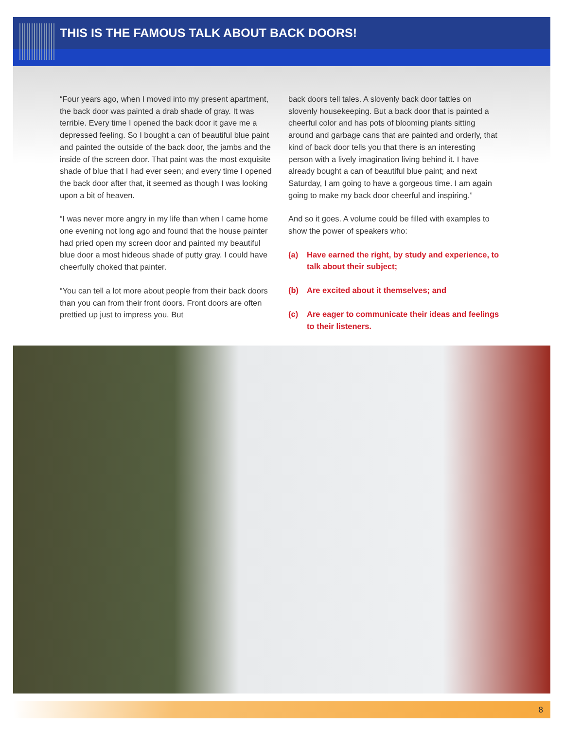THIS IS THE FAMOUS TALK ABOUT BACK DOORS!
“Four years ago, when I moved into my present apartment, the back door was painted a drab shade of gray. It was terrible. Every time I opened the back door it gave me a depressed feeling. So I bought a can of beautiful blue paint and painted the outside of the back door, the jambs and the inside of the screen door. That paint was the most exquisite shade of blue that I had ever seen; and every time I opened the back door after that, it seemed as though I was looking upon a bit of heaven.
“I was never more angry in my life than when I came home one evening not long ago and found that the house painter had pried open my screen door and painted my beautiful blue door a most hideous shade of putty gray. I could have cheerfully choked that painter.
“You can tell a lot more about people from their back doors than you can from their front doors. Front doors are often prettied up just to impress you. But
back doors tell tales. A slovenly back door tattles on slovenly housekeeping. But a back door that is painted a cheerful color and has pots of blooming plants sitting around and garbage cans that are painted and orderly, that kind of back door tells you that there is an interesting person with a lively imagination living behind it. I have already bought a can of beautiful blue paint; and next Saturday, I am going to have a gorgeous time. I am again going to make my back door cheerful and inspiring.”
And so it goes. A volume could be filled with examples to show the power of speakers who:
(a) Have earned the right, by study and experience, to talk about their subject;
(b) Are excited about it themselves; and
(c) Are eager to communicate their ideas and feelings to their listeners.
8